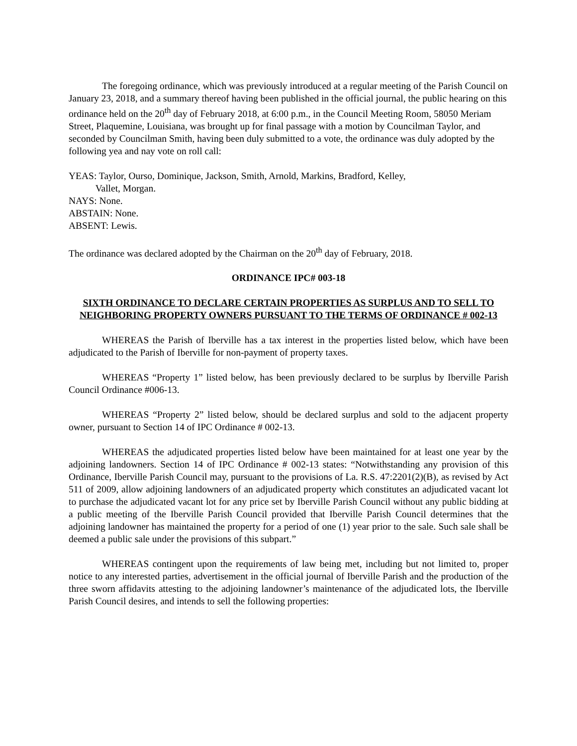The foregoing ordinance, which was previously introduced at a regular meeting of the Parish Council on January 23, 2018, and a summary thereof having been published in the official journal, the public hearing on this ordinance held on the 20<sup>th</sup> day of February 2018, at 6:00 p.m., in the Council Meeting Room, 58050 Meriam Street, Plaquemine, Louisiana, was brought up for final passage with a motion by Councilman Taylor, and seconded by Councilman Smith, having been duly submitted to a vote, the ordinance was duly adopted by the following yea and nay vote on roll call:
YEAS: Taylor, Ourso, Dominique, Jackson, Smith, Arnold, Markins, Bradford, Kelley,
Vallet, Morgan.
NAYS: None.
ABSTAIN: None.
ABSENT: Lewis.
The ordinance was declared adopted by the Chairman on the 20<sup>th</sup> day of February, 2018.
ORDINANCE IPC# 003-18
SIXTH ORDINANCE TO DECLARE CERTAIN PROPERTIES AS SURPLUS AND TO SELL TO NEIGHBORING PROPERTY OWNERS PURSUANT TO THE TERMS OF ORDINANCE # 002-13
WHEREAS the Parish of Iberville has a tax interest in the properties listed below, which have been adjudicated to the Parish of Iberville for non-payment of property taxes.
WHEREAS “Property 1” listed below, has been previously declared to be surplus by Iberville Parish Council Ordinance #006-13.
WHEREAS “Property 2” listed below, should be declared surplus and sold to the adjacent property owner, pursuant to Section 14 of IPC Ordinance # 002-13.
WHEREAS the adjudicated properties listed below have been maintained for at least one year by the adjoining landowners. Section 14 of IPC Ordinance # 002-13 states: “Notwithstanding any provision of this Ordinance, Iberville Parish Council may, pursuant to the provisions of La. R.S. 47:2201(2)(B), as revised by Act 511 of 2009, allow adjoining landowners of an adjudicated property which constitutes an adjudicated vacant lot to purchase the adjudicated vacant lot for any price set by Iberville Parish Council without any public bidding at a public meeting of the Iberville Parish Council provided that Iberville Parish Council determines that the adjoining landowner has maintained the property for a period of one (1) year prior to the sale. Such sale shall be deemed a public sale under the provisions of this subpart.”
WHEREAS contingent upon the requirements of law being met, including but not limited to, proper notice to any interested parties, advertisement in the official journal of Iberville Parish and the production of the three sworn affidavits attesting to the adjoining landowner’s maintenance of the adjudicated lots, the Iberville Parish Council desires, and intends to sell the following properties: